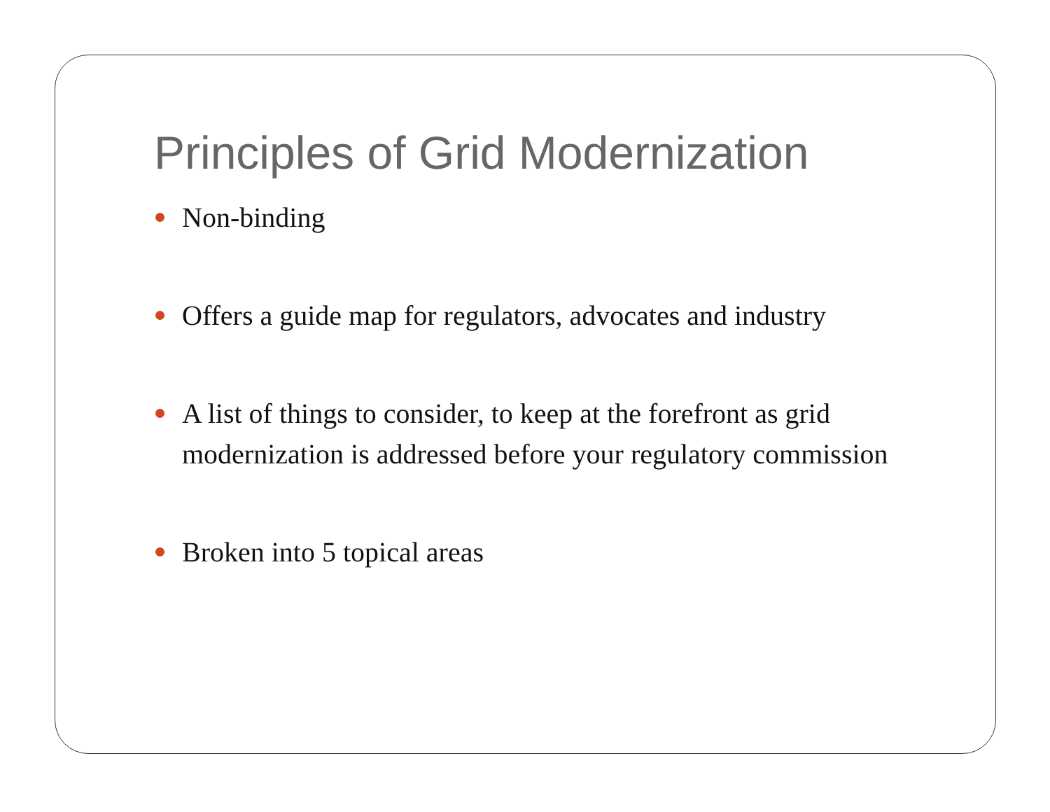Principles of Grid Modernization
Non-binding
Offers a guide map for regulators, advocates and industry
A list of things to consider, to keep at the forefront as grid modernization is addressed before your regulatory commission
Broken into 5 topical areas